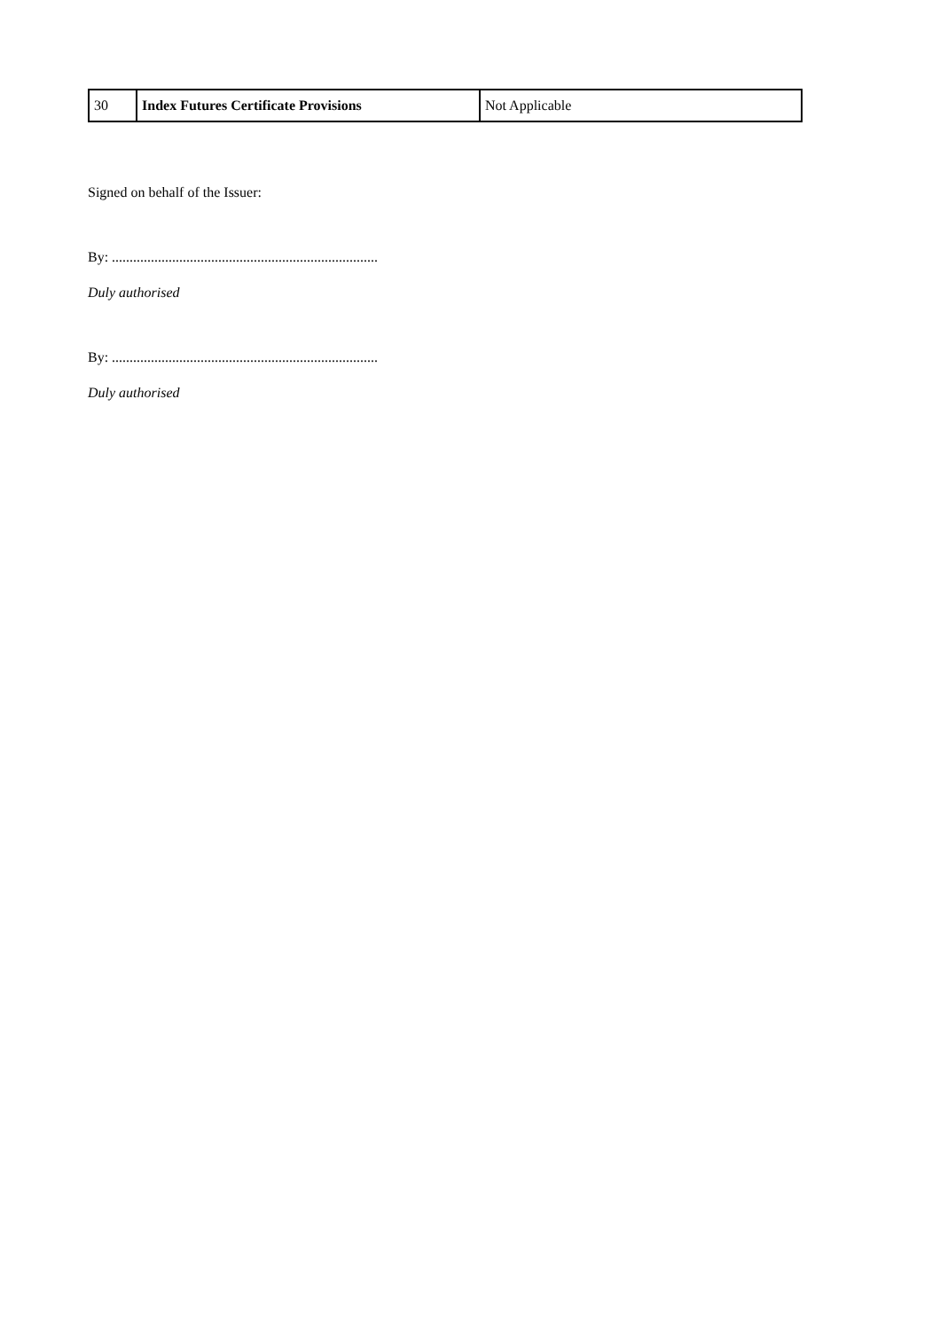| 30 | Index Futures Certificate Provisions | Not Applicable |
Signed on behalf of the Issuer:
By: ...........................................................................
Duly authorised
By: ...........................................................................
Duly authorised